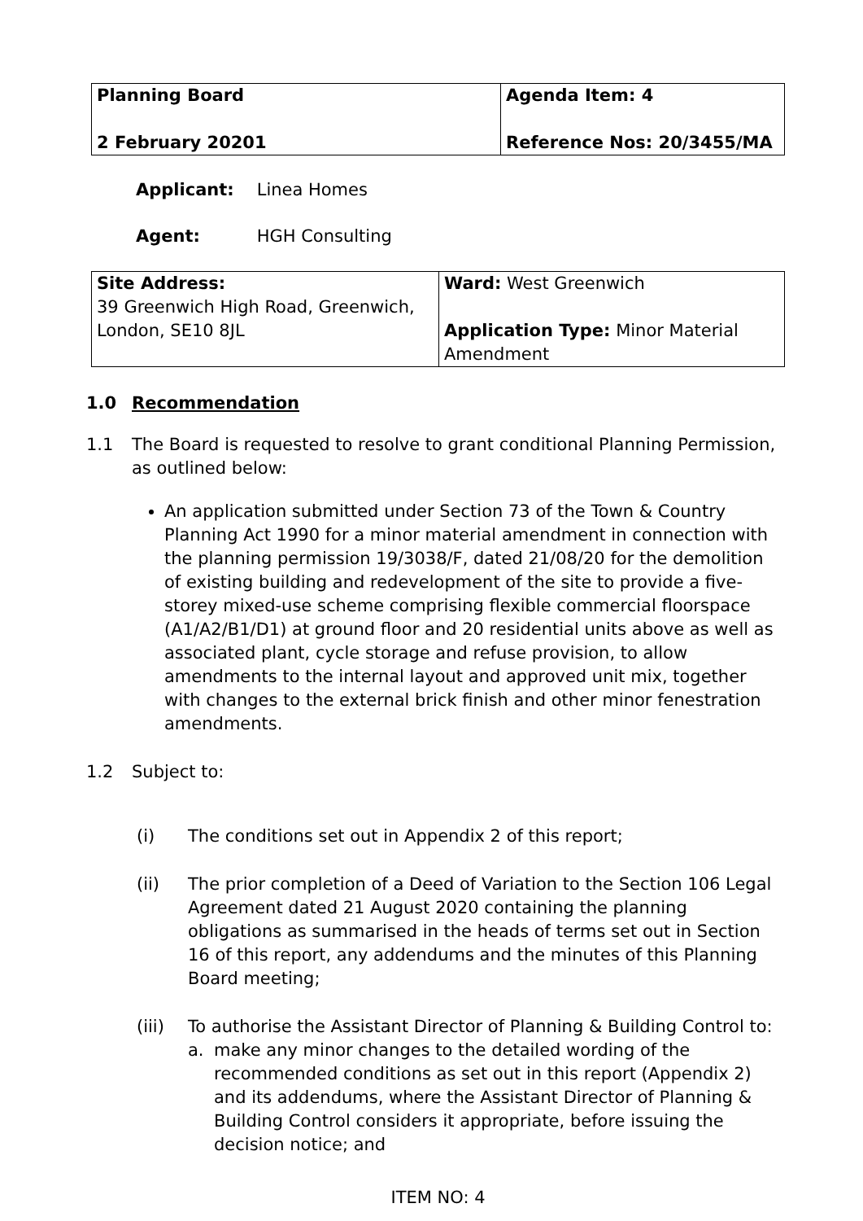| Planning Board 2 February 20201 | Agenda Item: 4 Reference Nos: 20/3455/MA |
Applicant: Linea Homes
Agent: HGH Consulting
| Site Address: 39 Greenwich High Road, Greenwich, London, SE10 8JL | Ward: West Greenwich Application Type: Minor Material Amendment |
1.0 Recommendation
1.1 The Board is requested to resolve to grant conditional Planning Permission, as outlined below:
An application submitted under Section 73 of the Town & Country Planning Act 1990 for a minor material amendment in connection with the planning permission 19/3038/F, dated 21/08/20 for the demolition of existing building and redevelopment of the site to provide a five-storey mixed-use scheme comprising flexible commercial floorspace (A1/A2/B1/D1) at ground floor and 20 residential units above as well as associated plant, cycle storage and refuse provision, to allow amendments to the internal layout and approved unit mix, together with changes to the external brick finish and other minor fenestration amendments.
1.2 Subject to:
(i) The conditions set out in Appendix 2 of this report;
(ii) The prior completion of a Deed of Variation to the Section 106 Legal Agreement dated 21 August 2020 containing the planning obligations as summarised in the heads of terms set out in Section 16 of this report, any addendums and the minutes of this Planning Board meeting;
(iii) To authorise the Assistant Director of Planning & Building Control to:
a. make any minor changes to the detailed wording of the recommended conditions as set out in this report (Appendix 2) and its addendums, where the Assistant Director of Planning & Building Control considers it appropriate, before issuing the decision notice; and
ITEM NO: 4